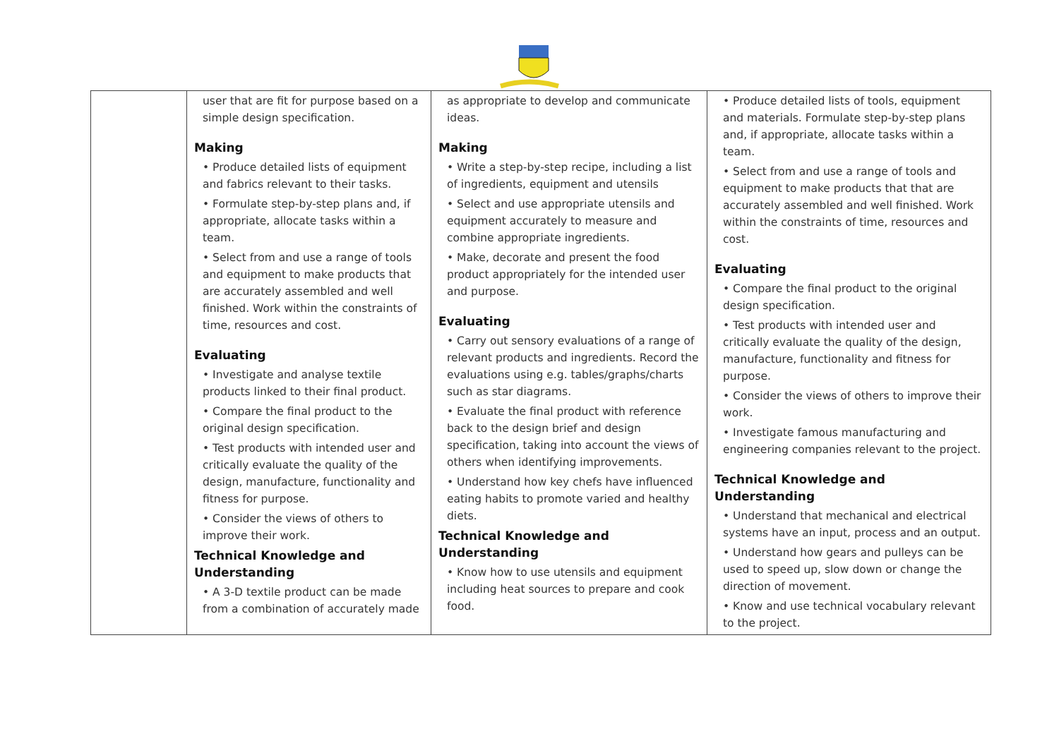| | user that are fit for purpose based on a simple design specification. Making • Produce detailed lists of equipment and fabrics relevant to their tasks. • Formulate step-by-step plans and, if appropriate, allocate tasks within a team. • Select from and use a range of tools and equipment to make products that are accurately assembled and well finished. Work within the constraints of time, resources and cost. Evaluating • Investigate and analyse textile products linked to their final product. • Compare the final product to the original design specification. • Test products with intended user and critically evaluate the quality of the design, manufacture, functionality and fitness for purpose. • Consider the views of others to improve their work. Technical Knowledge and Understanding • A 3-D textile product can be made from a combination of accurately made | as appropriate to develop and communicate ideas. Making • Write a step-by-step recipe, including a list of ingredients, equipment and utensils • Select and use appropriate utensils and equipment accurately to measure and combine appropriate ingredients. • Make, decorate and present the food product appropriately for the intended user and purpose. Evaluating • Carry out sensory evaluations of a range of relevant products and ingredients. Record the evaluations using e.g. tables/graphs/charts such as star diagrams. • Evaluate the final product with reference back to the design brief and design specification, taking into account the views of others when identifying improvements. • Understand how key chefs have influenced eating habits to promote varied and healthy diets. Technical Knowledge and Understanding • Know how to use utensils and equipment including heat sources to prepare and cook food. | • Produce detailed lists of tools, equipment and materials. Formulate step-by-step plans and, if appropriate, allocate tasks within a team. • Select from and use a range of tools and equipment to make products that that are accurately assembled and well finished. Work within the constraints of time, resources and cost. Evaluating • Compare the final product to the original design specification. • Test products with intended user and critically evaluate the quality of the design, manufacture, functionality and fitness for purpose. • Consider the views of others to improve their work. • Investigate famous manufacturing and engineering companies relevant to the project. Technical Knowledge and Understanding • Understand that mechanical and electrical systems have an input, process and an output. • Understand how gears and pulleys can be used to speed up, slow down or change the direction of movement. • Know and use technical vocabulary relevant to the project. |